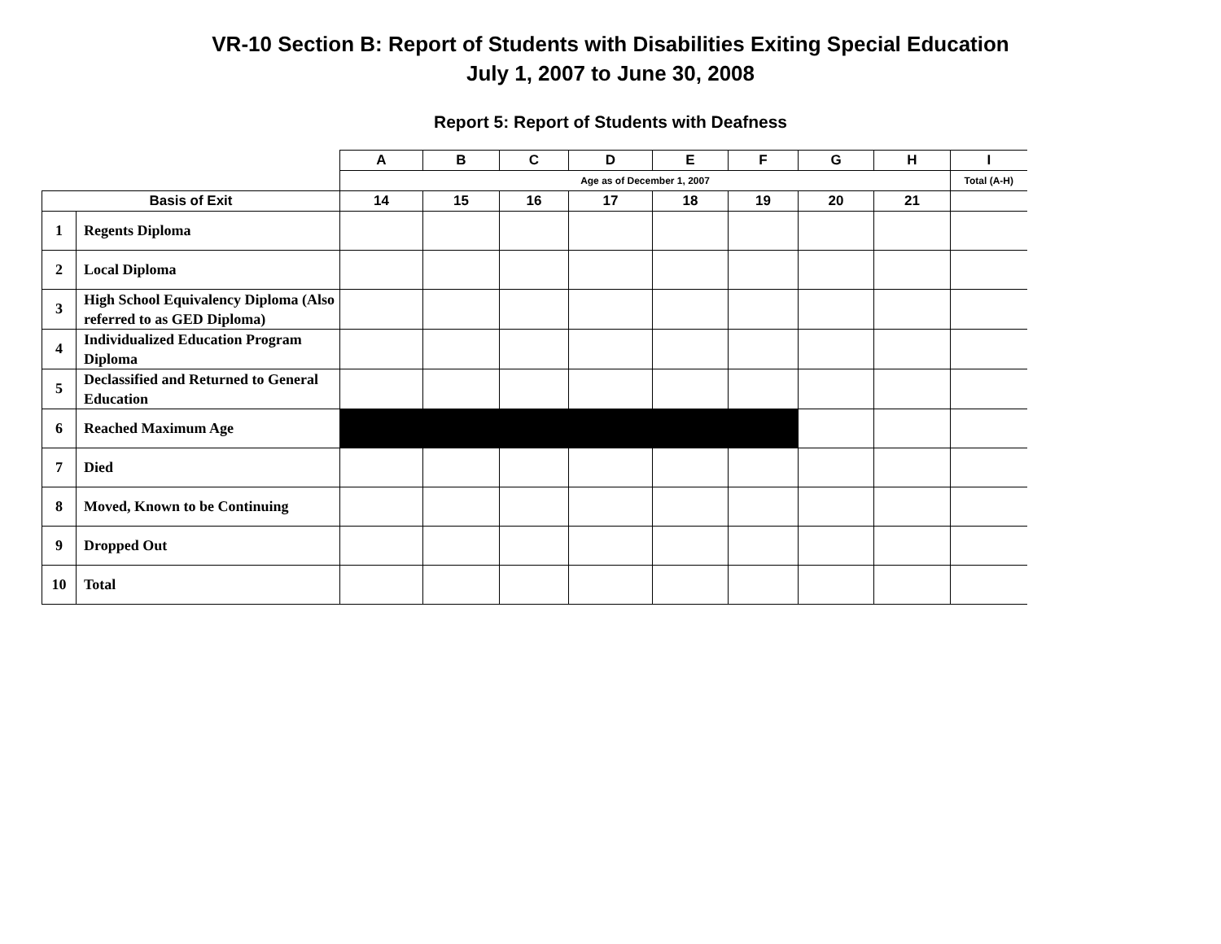VR-10 Section B: Report of Students with Disabilities Exiting Special Education
July 1, 2007 to June 30, 2008
Report 5: Report of Students with Deafness
| | | A | B | C | D | E | F | G | H | I |
| --- | --- | --- | --- | --- | --- | --- | --- | --- | --- | --- |
| | | Age as of December 1, 2007 | | | | | | | | Total (A-H) |
| Basis of Exit | | 14 | 15 | 16 | 17 | 18 | 19 | 20 | 21 | |
| 1 | Regents Diploma | | | | | | | | | |
| 2 | Local Diploma | | | | | | | | | |
| 3 | High School Equivalency Diploma (Also referred to as GED Diploma) | | | | | | | | | |
| 4 | Individualized Education Program Diploma | | | | | | | | | |
| 5 | Declassified and Returned to General Education | | | | | | | | | |
| 6 | Reached Maximum Age | | | | | | | | | |
| 7 | Died | | | | | | | | | |
| 8 | Moved, Known to be Continuing | | | | | | | | | |
| 9 | Dropped Out | | | | | | | | | |
| 10 | Total | | | | | | | | | |